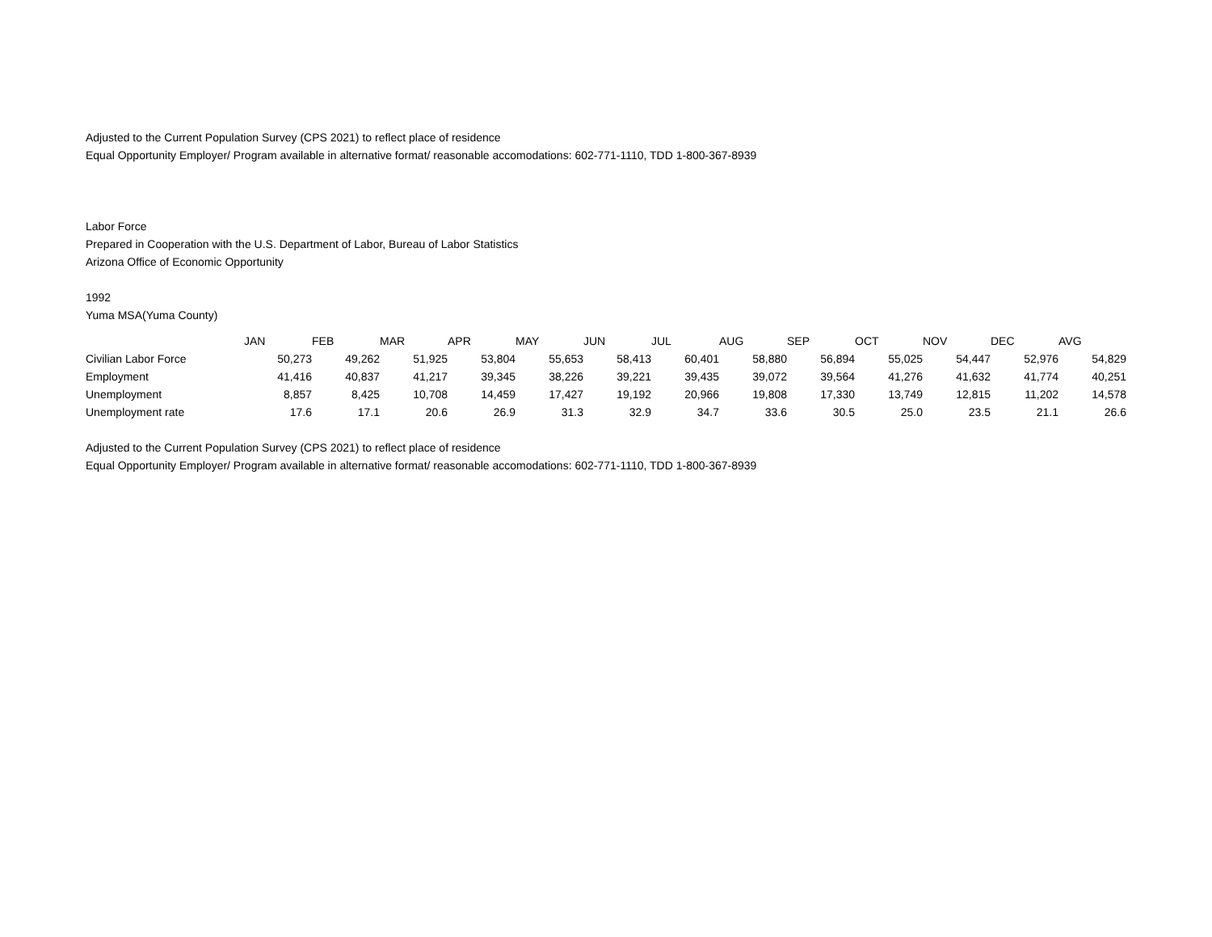Adjusted to the Current Population Survey (CPS 2021) to reflect place of residence
Equal Opportunity Employer/ Program available in alternative format/ reasonable accomodations: 602-771-1110, TDD 1-800-367-8939
Labor Force
Prepared in Cooperation with the U.S. Department of Labor, Bureau of Labor Statistics
Arizona Office of Economic Opportunity
1992
Yuma MSA(Yuma County)
| | JAN | FEB | MAR | APR | MAY | JUN | JUL | AUG | SEP | OCT | NOV | DEC | AVG |
| Civilian Labor Force | 50,273 | 49,262 | 51,925 | 53,804 | 55,653 | 58,413 | 60,401 | 58,880 | 56,894 | 55,025 | 54,447 | 52,976 | 54,829 |
| Employment | 41,416 | 40,837 | 41,217 | 39,345 | 38,226 | 39,221 | 39,435 | 39,072 | 39,564 | 41,276 | 41,632 | 41,774 | 40,251 |
| Unemployment | 8,857 | 8,425 | 10,708 | 14,459 | 17,427 | 19,192 | 20,966 | 19,808 | 17,330 | 13,749 | 12,815 | 11,202 | 14,578 |
| Unemployment rate | 17.6 | 17.1 | 20.6 | 26.9 | 31.3 | 32.9 | 34.7 | 33.6 | 30.5 | 25.0 | 23.5 | 21.1 | 26.6 |
Adjusted to the Current Population Survey (CPS 2021) to reflect place of residence
Equal Opportunity Employer/ Program available in alternative format/ reasonable accomodations: 602-771-1110, TDD 1-800-367-8939